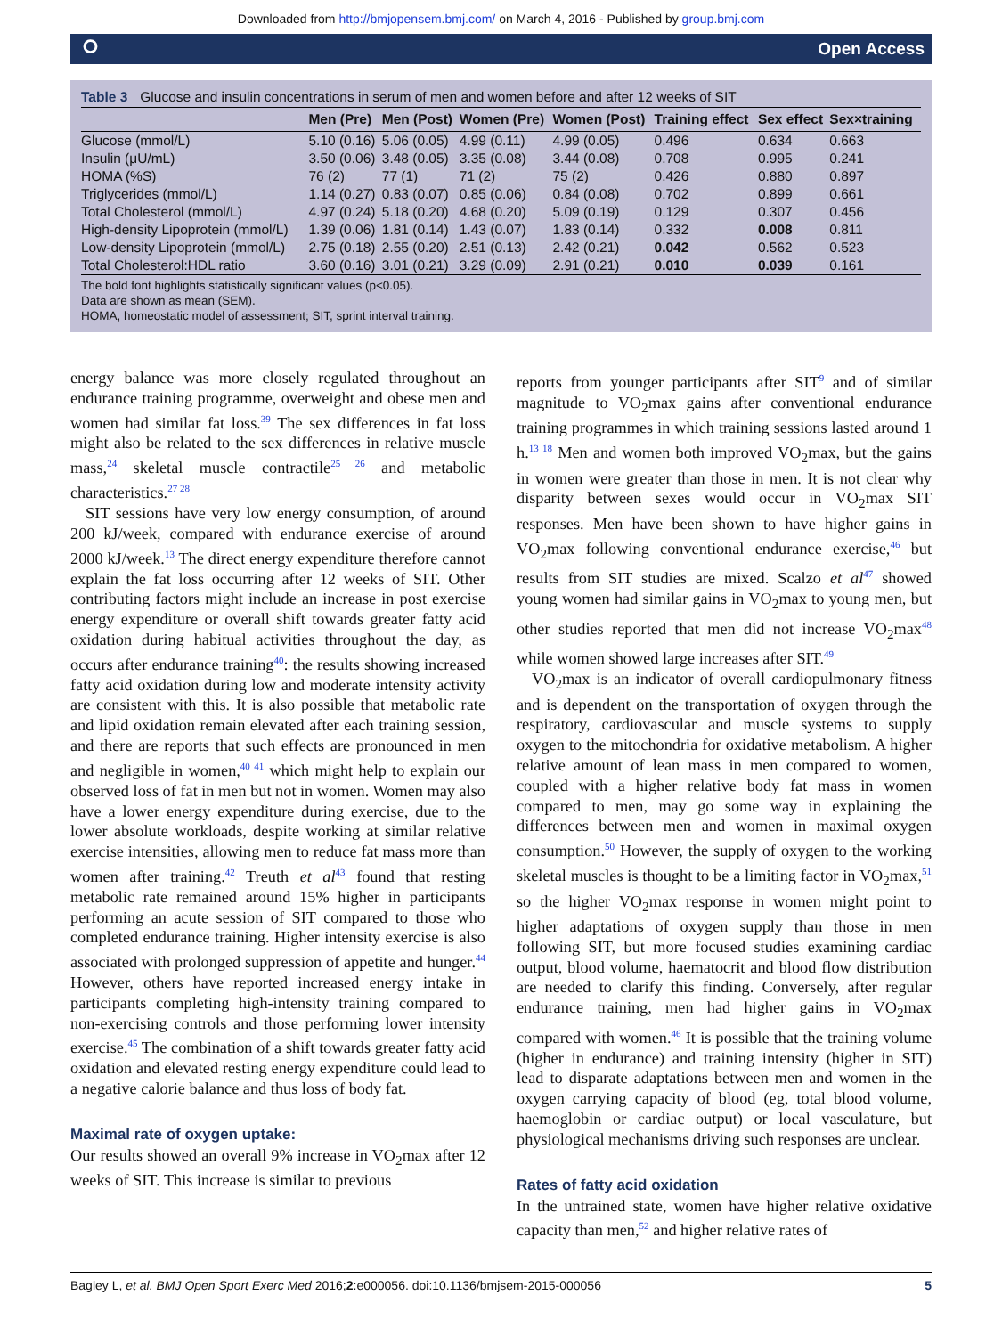Downloaded from http://bmjopensem.bmj.com/ on March 4, 2016 - Published by group.bmj.com
⭘ Open Access
Table 3 Glucose and insulin concentrations in serum of men and women before and after 12 weeks of SIT
| | Men (Pre) | Men (Post) | Women (Pre) | Women (Post) | Training effect | Sex effect | Sex×training |
| --- | --- | --- | --- | --- | --- | --- | --- |
| Glucose (mmol/L) | 5.10 (0.16) | 5.06 (0.05) | 4.99 (0.11) | 4.99 (0.05) | 0.496 | 0.634 | 0.663 |
| Insulin (μU/mL) | 3.50 (0.06) | 3.48 (0.05) | 3.35 (0.08) | 3.44 (0.08) | 0.708 | 0.995 | 0.241 |
| HOMA (%S) | 76 (2) | 77 (1) | 71 (2) | 75 (2) | 0.426 | 0.880 | 0.897 |
| Triglycerides (mmol/L) | 1.14 (0.27) | 0.83 (0.07) | 0.85 (0.06) | 0.84 (0.08) | 0.702 | 0.899 | 0.661 |
| Total Cholesterol (mmol/L) | 4.97 (0.24) | 5.18 (0.20) | 4.68 (0.20) | 5.09 (0.19) | 0.129 | 0.307 | 0.456 |
| High-density Lipoprotein (mmol/L) | 1.39 (0.06) | 1.81 (0.14) | 1.43 (0.07) | 1.83 (0.14) | 0.332 | 0.008 | 0.811 |
| Low-density Lipoprotein (mmol/L) | 2.75 (0.18) | 2.55 (0.20) | 2.51 (0.13) | 2.42 (0.21) | 0.042 | 0.562 | 0.523 |
| Total Cholesterol:HDL ratio | 3.60 (0.16) | 3.01 (0.21) | 3.29 (0.09) | 2.91 (0.21) | 0.010 | 0.039 | 0.161 |
The bold font highlights statistically significant values (p<0.05).
Data are shown as mean (SEM).
HOMA, homeostatic model of assessment; SIT, sprint interval training.
energy balance was more closely regulated throughout an endurance training programme, overweight and obese men and women had similar fat loss.<sup>39</sup> The sex differences in fat loss might also be related to the sex differences in relative muscle mass,<sup>24</sup> skeletal muscle contractile<sup>25 26</sup> and metabolic characteristics.<sup>27 28</sup>
SIT sessions have very low energy consumption, of around 200 kJ/week, compared with endurance exercise of around 2000 kJ/week.<sup>13</sup> The direct energy expenditure therefore cannot explain the fat loss occurring after 12 weeks of SIT. Other contributing factors might include an increase in post exercise energy expenditure or overall shift towards greater fatty acid oxidation during habitual activities throughout the day, as occurs after endurance training<sup>40</sup>: the results showing increased fatty acid oxidation during low and moderate intensity activity are consistent with this. It is also possible that metabolic rate and lipid oxidation remain elevated after each training session, and there are reports that such effects are pronounced in men and negligible in women,<sup>40 41</sup> which might help to explain our observed loss of fat in men but not in women. Women may also have a lower energy expenditure during exercise, due to the lower absolute workloads, despite working at similar relative exercise intensities, allowing men to reduce fat mass more than women after training.<sup>42</sup> Treuth et al<sup>43</sup> found that resting metabolic rate remained around 15% higher in participants performing an acute session of SIT compared to those who completed endurance training. Higher intensity exercise is also associated with prolonged suppression of appetite and hunger.<sup>44</sup> However, others have reported increased energy intake in participants completing high-intensity training compared to non-exercising controls and those performing lower intensity exercise.<sup>45</sup> The combination of a shift towards greater fatty acid oxidation and elevated resting energy expenditure could lead to a negative calorie balance and thus loss of body fat.
Maximal rate of oxygen uptake:
Our results showed an overall 9% increase in VO<sub>2</sub>max after 12 weeks of SIT. This increase is similar to previous
reports from younger participants after SIT<sup>9</sup> and of similar magnitude to VO<sub>2</sub>max gains after conventional endurance training programmes in which training sessions lasted around 1 h.<sup>13 18</sup> Men and women both improved VO<sub>2</sub>max, but the gains in women were greater than those in men. It is not clear why disparity between sexes would occur in VO<sub>2</sub>max SIT responses. Men have been shown to have higher gains in VO<sub>2</sub>max following conventional endurance exercise,<sup>46</sup> but results from SIT studies are mixed. Scalzo et al<sup>47</sup> showed young women had similar gains in VO<sub>2</sub>max to young men, but other studies reported that men did not increase VO<sub>2</sub>max<sup>48</sup> while women showed large increases after SIT.<sup>49</sup>
VO<sub>2</sub>max is an indicator of overall cardiopulmonary fitness and is dependent on the transportation of oxygen through the respiratory, cardiovascular and muscle systems to supply oxygen to the mitochondria for oxidative metabolism. A higher relative amount of lean mass in men compared to women, coupled with a higher relative body fat mass in women compared to men, may go some way in explaining the differences between men and women in maximal oxygen consumption.<sup>50</sup> However, the supply of oxygen to the working skeletal muscles is thought to be a limiting factor in VO<sub>2</sub>max,<sup>51</sup> so the higher VO<sub>2</sub>max response in women might point to higher adaptations of oxygen supply than those in men following SIT, but more focused studies examining cardiac output, blood volume, haematocrit and blood flow distribution are needed to clarify this finding. Conversely, after regular endurance training, men had higher gains in VO<sub>2</sub>max compared with women.<sup>46</sup> It is possible that the training volume (higher in endurance) and training intensity (higher in SIT) lead to disparate adaptations between men and women in the oxygen carrying capacity of blood (eg, total blood volume, haemoglobin or cardiac output) or local vasculature, but physiological mechanisms driving such responses are unclear.
Rates of fatty acid oxidation
In the untrained state, women have higher relative oxidative capacity than men,<sup>52</sup> and higher relative rates of
Bagley L, et al. BMJ Open Sport Exerc Med 2016;2:e000056. doi:10.1136/bmjsem-2015-000056 5